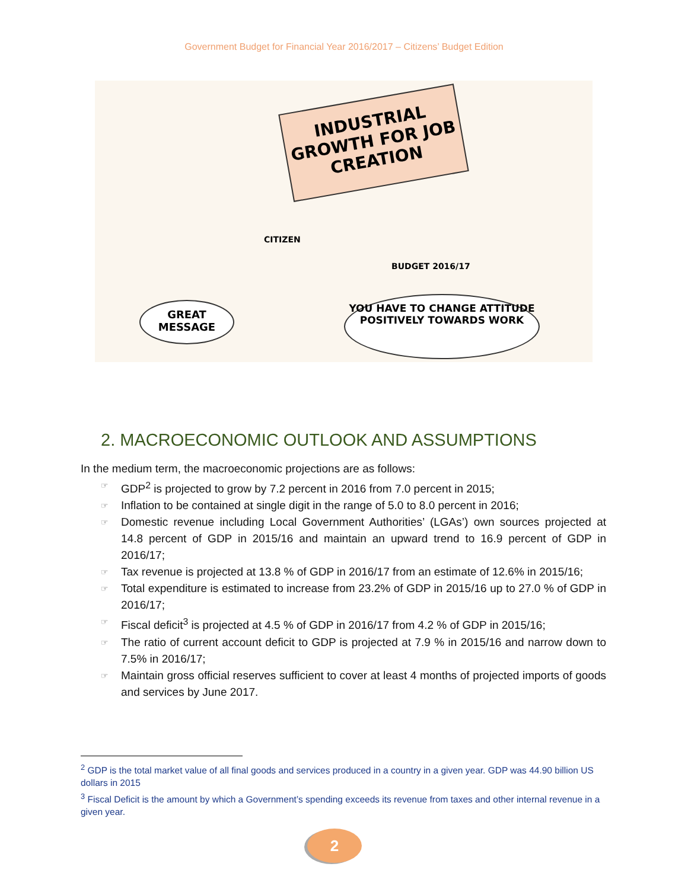Government Budget for Financial Year 2016/2017 – Citizens’ Budget Edition
INDUSTRIAL GROWTH FOR JOB CREATION
CITIZEN
BUDGET 2016/17
GREAT MESSAGE
YOU HAVE TO CHANGE ATTITUDE POSITIVELY TOWARDS WORK
2. MACROECONOMIC OUTLOOK AND ASSUMPTIONS
In the medium term, the macroeconomic projections are as follows:
☞ GDP<sup>2</sup> is projected to grow by 7.2 percent in 2016 from 7.0 percent in 2015;
☞ Inflation to be contained at single digit in the range of 5.0 to 8.0 percent in 2016;
☞ Domestic revenue including Local Government Authorities’ (LGAs’) own sources projected at 14.8 percent of GDP in 2015/16 and maintain an upward trend to 16.9 percent of GDP in 2016/17;
☞ Tax revenue is projected at 13.8 % of GDP in 2016/17 from an estimate of 12.6% in 2015/16;
☞ Total expenditure is estimated to increase from 23.2% of GDP in 2015/16 up to 27.0 % of GDP in 2016/17;
☞ Fiscal deficit<sup>3</sup> is projected at 4.5 % of GDP in 2016/17 from 4.2 % of GDP in 2015/16;
☞ The ratio of current account deficit to GDP is projected at 7.9 % in 2015/16 and narrow down to 7.5% in 2016/17;
☞ Maintain gross official reserves sufficient to cover at least 4 months of projected imports of goods and services by June 2017.
<sup>2</sup> GDP is the total market value of all final goods and services produced in a country in a given year. GDP was 44.90 billion US dollars in 2015
<sup>3</sup> Fiscal Deficit is the amount by which a Government’s spending exceeds its revenue from taxes and other internal revenue in a given year.
2